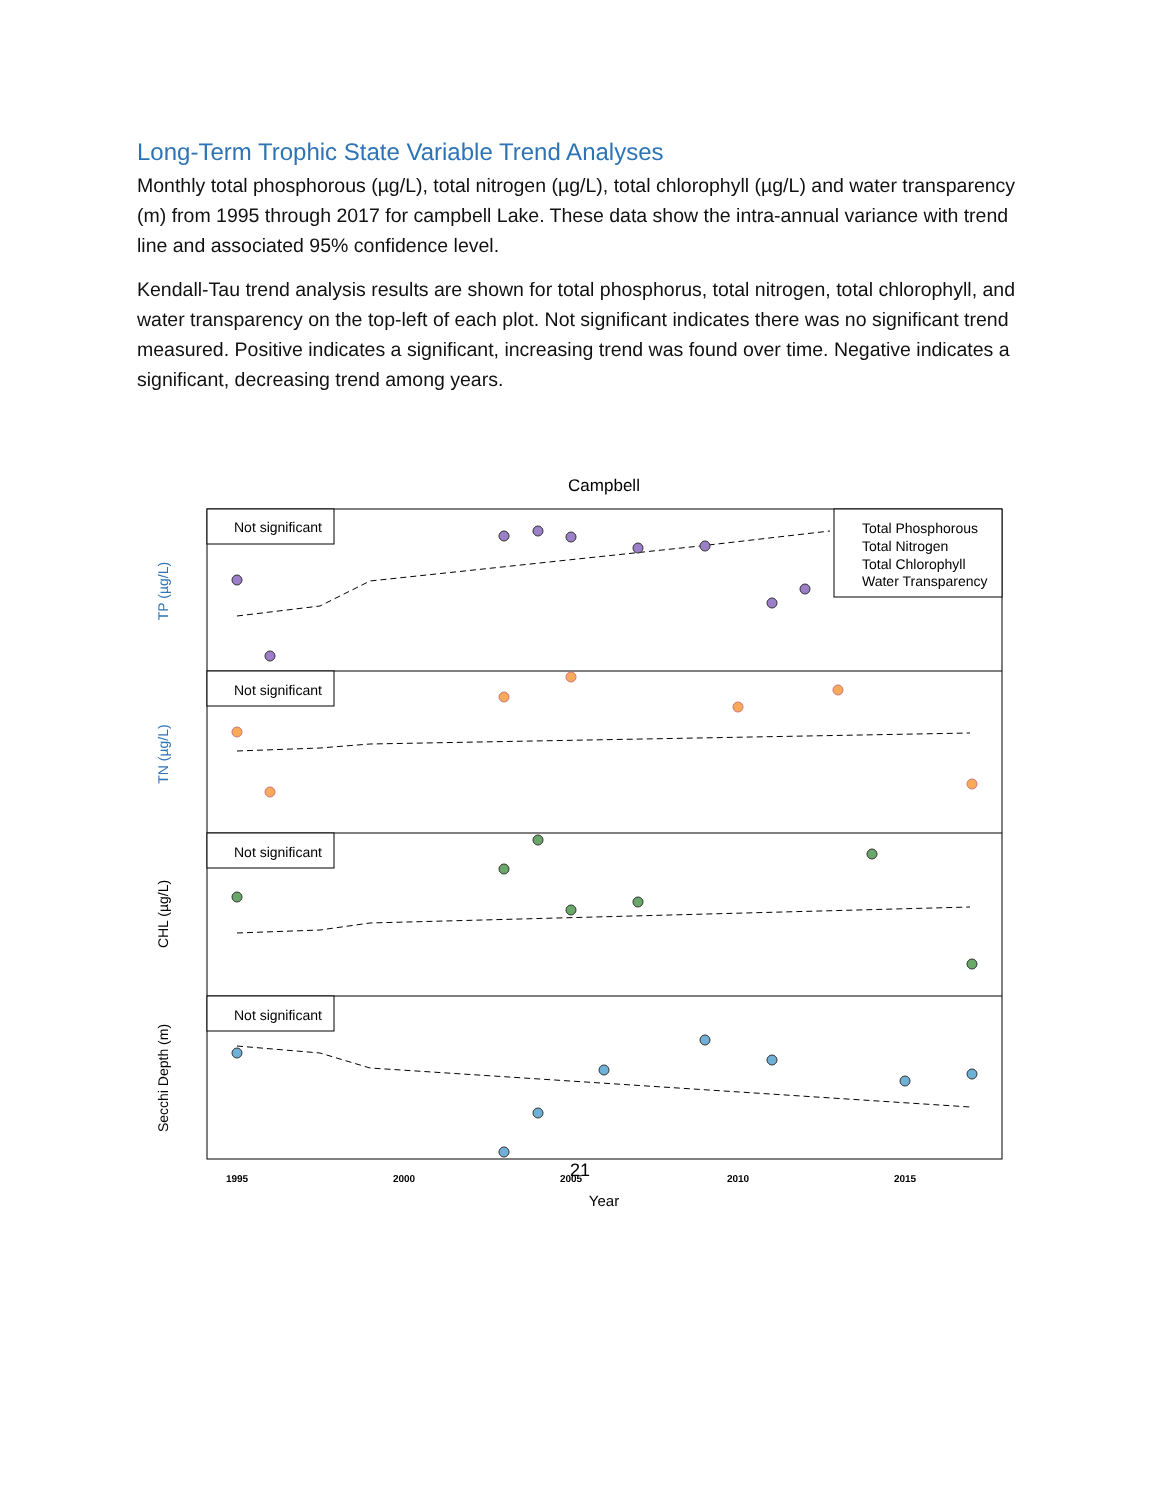Long-Term Trophic State Variable Trend Analyses
Monthly total phosphorous (µg/L), total nitrogen (µg/L), total chlorophyll (µg/L) and water transparency (m) from 1995 through 2017 for campbell Lake. These data show the intra-annual variance with trend line and associated 95% confidence level.
Kendall-Tau trend analysis results are shown for total phosphorus, total nitrogen, total chlorophyll, and water transparency on the top-left of each plot. Not significant indicates there was no significant trend measured. Positive indicates a significant, increasing trend was found over time. Negative indicates a significant, decreasing trend among years.
Campbell
Not significant
Not significant
Not significant
Not significant
Total Phosphorous
Total Nitrogen
Total Chlorophyll
Water Transparency
TP (µg/L)
TN (µg/L)
CHL (µg/L)
Secchi Depth (m)
1995
2000
2005
2010
2015
Year
21